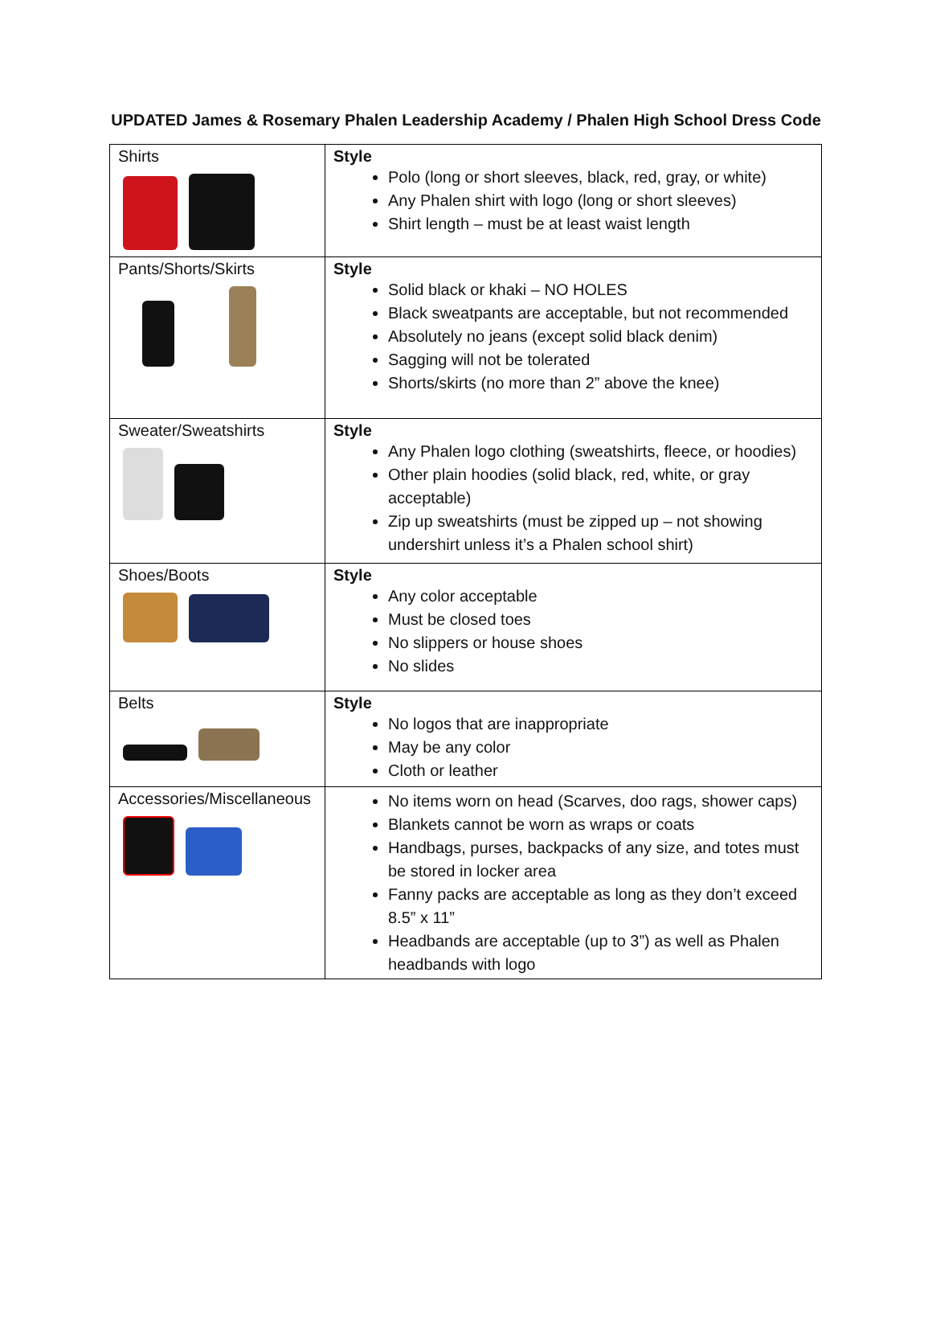UPDATED James & Rosemary Phalen Leadership Academy / Phalen High School Dress Code
| Shirts | Style Polo (long or short sleeves, black, red, gray, or white) Any Phalen shirt with logo (long or short sleeves) Shirt length – must be at least waist length |
| Pants/Shorts/Skirts | Style Solid black or khaki – NO HOLES Black sweatpants are acceptable, but not recommended Absolutely no jeans (except solid black denim) Sagging will not be tolerated Shorts/skirts (no more than 2” above the knee) |
| Sweater/Sweatshirts | Style Any Phalen logo clothing (sweatshirts, fleece, or hoodies) Other plain hoodies (solid black, red, white, or gray acceptable) Zip up sweatshirts (must be zipped up – not showing undershirt unless it’s a Phalen school shirt) |
| Shoes/Boots | Style Any color acceptable Must be closed toes No slippers or house shoes No slides |
| Belts | Style No logos that are inappropriate May be any color Cloth or leather |
| Accessories/Miscellaneous | No items worn on head (Scarves, doo rags, shower caps) Blankets cannot be worn as wraps or coats Handbags, purses, backpacks of any size, and totes must be stored in locker area Fanny packs are acceptable as long as they don’t exceed 8.5” x 11” Headbands are acceptable (up to 3”) as well as Phalen headbands with logo |